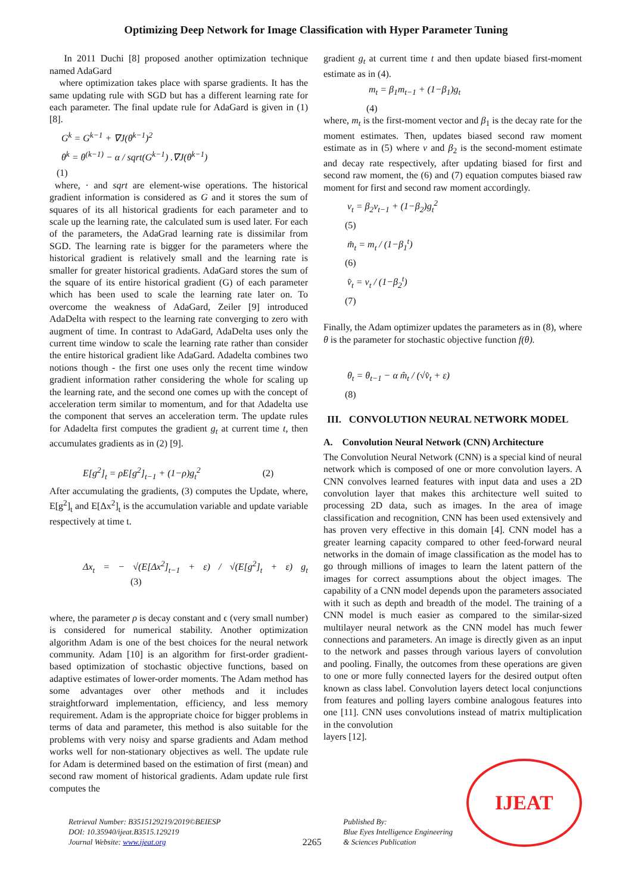Optimizing Deep Network for Image Classification with Hyper Parameter Tuning
In 2011 Duchi [8] proposed another optimization technique named AdaGard
where optimization takes place with sparse gradients. It has the same updating rule with SGD but has a different learning rate for each parameter. The final update rule for AdaGard is given in (1) [8].
G<sup>k</sup> = G<sup>k−1</sup> + ∇J(θ<sup>k−1</sup>)<sup>2</sup>
θ<sup>k</sup> = θ<sup>(k−1)</sup> − α / sqrt(G<sup>k−1</sup>) .∇J(θ<sup>k−1</sup>)
(1)
where, · and sqrt are element-wise operations. The historical gradient information is considered as G and it stores the sum of squares of its all historical gradients for each parameter and to scale up the learning rate, the calculated sum is used later. For each of the parameters, the AdaGrad learning rate is dissimilar from SGD. The learning rate is bigger for the parameters where the historical gradient is relatively small and the learning rate is smaller for greater historical gradients. AdaGard stores the sum of the square of its entire historical gradient (G) of each parameter which has been used to scale the learning rate later on. To overcome the weakness of AdaGard, Zeiler [9] introduced AdaDelta with respect to the learning rate converging to zero with augment of time. In contrast to AdaGard, AdaDelta uses only the current time window to scale the learning rate rather than consider the entire historical gradient like AdaGard. Adadelta combines two notions though - the first one uses only the recent time window gradient information rather considering the whole for scaling up the learning rate, and the second one comes up with the concept of acceleration term similar to momentum, and for that Adadelta use the component that serves an acceleration term. The update rules for Adadelta first computes the gradient g<sub>t</sub> at current time t, then accumulates gradients as in (2) [9].
E[g<sup>2</sup>]<sub>t</sub> = ρE[g<sup>2</sup>]<sub>t−1</sub> + (1−ρ)g<sub>t</sub><sup>2</sup> (2)
After accumulating the gradients, (3) computes the Update, where, E[g<sup>2</sup>]<sub>t</sub> and E[Δx<sup>2</sup>]<sub>t</sub> is the accumulation variable and update variable respectively at time t.
Δx<sub>t</sub> = − √(E[Δx<sup>2</sup>]<sub>t−1</sub> + ε) / √(E[g<sup>2</sup>]<sub>t</sub> + ε) g<sub>t</sub> (3)
where, the parameter ρ is decay constant and ϵ (very small number) is considered for numerical stability. Another optimization algorithm Adam is one of the best choices for the neural network community. Adam [10] is an algorithm for first-order gradient-based optimization of stochastic objective functions, based on adaptive estimates of lower-order moments. The Adam method has some advantages over other methods and it includes straightforward implementation, efficiency, and less memory requirement. Adam is the appropriate choice for bigger problems in terms of data and parameter, this method is also suitable for the problems with very noisy and sparse gradients and Adam method works well for non-stationary objectives as well. The update rule for Adam is determined based on the estimation of first (mean) and second raw moment of historical gradients. Adam update rule first computes the
gradient g<sub>t</sub> at current time t and then update biased first-moment estimate as in (4).
m<sub>t</sub> = β<sub>1</sub>m<sub>t−1</sub> + (1−β<sub>1</sub>)g<sub>t</sub>
(4)
where, m<sub>t</sub> is the first-moment vector and β<sub>1</sub> is the decay rate for the moment estimates. Then, updates biased second raw moment estimate as in (5) where v and β<sub>2</sub> is the second-moment estimate and decay rate respectively, after updating biased for first and second raw moment, the (6) and (7) equation computes biased raw moment for first and second raw moment accordingly.
v<sub>t</sub> = β<sub>2</sub>v<sub>t−1</sub> + (1−β<sub>2</sub>)g<sub>t</sub><sup>2</sup>
(5)
m̂<sub>t</sub> = m<sub>t</sub> / (1−β<sub>1</sub><sup>t</sup>)
(6)
v̂<sub>t</sub> = v<sub>t</sub> / (1−β<sub>2</sub><sup>t</sup>)
(7)
Finally, the Adam optimizer updates the parameters as in (8), where θ is the parameter for stochastic objective function f(θ).
θ<sub>t</sub> = θ<sub>t−1</sub> − α m̂<sub>t</sub> / (√v̂<sub>t</sub> + ε)
(8)
III. CONVOLUTION NEURAL NETWORK MODEL
A. Convolution Neural Network (CNN) Architecture
The Convolution Neural Network (CNN) is a special kind of neural network which is composed of one or more convolution layers. A CNN convolves learned features with input data and uses a 2D convolution layer that makes this architecture well suited to processing 2D data, such as images. In the area of image classification and recognition, CNN has been used extensively and has proven very effective in this domain [4]. CNN model has a greater learning capacity compared to other feed-forward neural networks in the domain of image classification as the model has to go through millions of images to learn the latent pattern of the images for correct assumptions about the object images. The capability of a CNN model depends upon the parameters associated with it such as depth and breadth of the model. The training of a CNN model is much easier as compared to the similar-sized multilayer neural network as the CNN model has much fewer connections and parameters. An image is directly given as an input to the network and passes through various layers of convolution and pooling. Finally, the outcomes from these operations are given to one or more fully connected layers for the desired output often known as class label. Convolution layers detect local conjunctions from features and polling layers combine analogous features into one [11]. CNN uses convolutions instead of matrix multiplication in the convolution
layers [12].
Retrieval Number: B3515129219/2019©BEIESP
DOI: 10.35940/ijeat.B3515.129219
Journal Website: www.ijeat.org
2265
Published By:
Blue Eyes Intelligence Engineering
& Sciences Publication
IJEAT